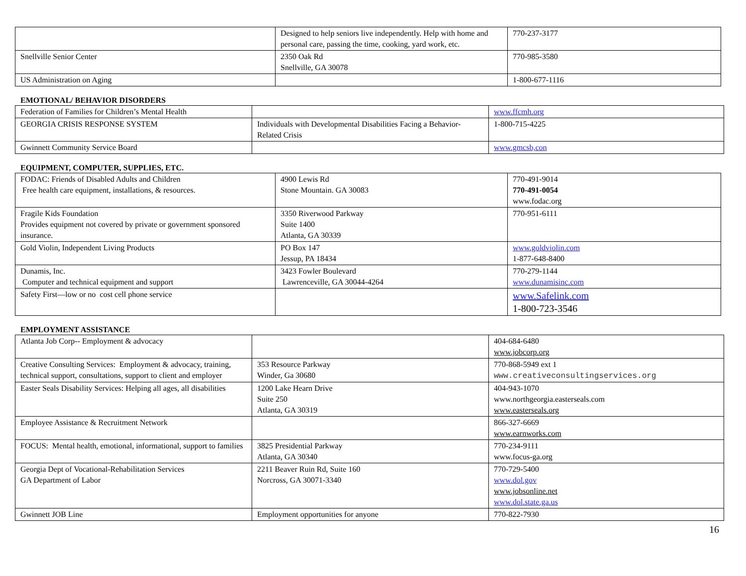| | Designed to help seniors live independently. Help with home and personal care, passing the time, cooking, yard work, etc. | 770-237-3177 |
| Snellville Senior Center | 2350 Oak Rd Snellville, GA 30078 | 770-985-3580 |
| US Administration on Aging | | 1-800-677-1116 |
EMOTIONAL/ BEHAVIOR DISORDERS
| Federation of Families for Children’s Mental Health | | www.ffcmh.org |
| GEORGIA CRISIS RESPONSE SYSTEM | Individuals with Developmental Disabilities Facing a Behavior-Related Crisis | 1-800-715-4225 |
| Gwinnett Community Service Board | | www.gmcsb,con |
EQUIPMENT, COMPUTER, SUPPLIES, ETC.
| FODAC: Friends of Disabled Adults and Children Free health care equipment, installations, & resources. | 4900 Lewis Rd Stone Mountain. GA 30083 | 770-491-9014 770-491-0054 www.fodac.org |
| Fragile Kids Foundation Provides equipment not covered by private or government sponsored insurance. | 3350 Riverwood Parkway Suite 1400 Atlanta, GA 30339 | 770-951-6111 |
| Gold Violin, Independent Living Products | PO Box 147 Jessup, PA 18434 | www.goldviolin.com 1-877-648-8400 |
| Dunamis, Inc. Computer and technical equipment and support | 3423 Fowler Boulevard Lawrenceville, GA 30044-4264 | 770-279-1144 www.dunamisinc.com |
| Safety First—low or no cost cell phone service | | www.Safelink.com 1-800-723-3546 |
EMPLOYMENT ASSISTANCE
| Atlanta Job Corp-- Employment & advocacy | | 404-684-6480 www.jobcorp.org |
| Creative Consulting Services: Employment & advocacy, training, technical support, consultations, support to client and employer | 353 Resource Parkway Winder, Ga 30680 | 770-868-5949 ext 1 www.creativeconsultingservices.org |
| Easter Seals Disability Services: Helping all ages, all disabilities | 1200 Lake Hearn Drive Suite 250 Atlanta, GA 30319 | 404-943-1070 www.northgeorgia.easterseals.com www.easterseals.org |
| Employee Assistance & Recruitment Network | | 866-327-6669 www.earnworks.com |
| FOCUS: Mental health, emotional, informational, support to families | 3825 Presidential Parkway Atlanta, GA 30340 | 770-234-9111 www.focus-ga.org |
| Georgia Dept of Vocational-Rehabilitation Services GA Department of Labor | 2211 Beaver Ruin Rd, Suite 160 Norcross, GA 30071-3340 | 770-729-5400 www.dol.gov www.jobsonline.net www.dol.state.ga.us |
| Gwinnett JOB Line | Employment opportunities for anyone | 770-822-7930 |
16